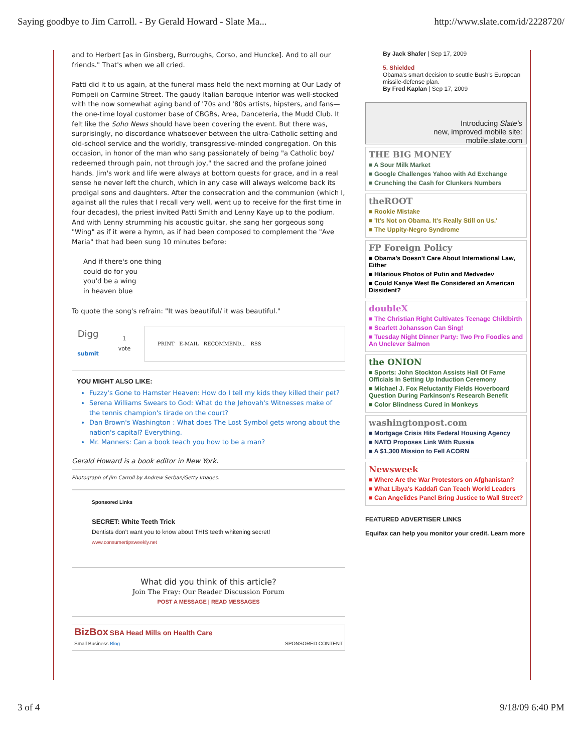Saying goodbye to Jim Carroll. - By Gerald Howard - Slate Ma... http://www.slate.com/id/2228720/
and to Herbert [as in Ginsberg, Burroughs, Corso, and Huncke]. And to all our friends." That's when we all cried.
Patti did it to us again, at the funeral mass held the next morning at Our Lady of Pompeii on Carmine Street. The gaudy Italian baroque interior was well-stocked with the now somewhat aging band of '70s and '80s artists, hipsters, and fans—the one-time loyal customer base of CBGBs, Area, Danceteria, the Mudd Club. It felt like the Soho News should have been covering the event. But there was, surprisingly, no discordance whatsoever between the ultra-Catholic setting and old-school service and the worldly, transgressive-minded congregation. On this occasion, in honor of the man who sang passionately of being "a Catholic boy/ redeemed through pain, not through joy," the sacred and the profane joined hands. Jim's work and life were always at bottom quests for grace, and in a real sense he never left the church, which in any case will always welcome back its prodigal sons and daughters. After the consecration and the communion (which I, against all the rules that I recall very well, went up to receive for the first time in four decades), the priest invited Patti Smith and Lenny Kaye up to the podium. And with Lenny strumming his acoustic guitar, she sang her gorgeous song "Wing" as if it were a hymn, as if had been composed to complement the "Ave Maria" that had been sung 10 minutes before:
And if there's one thing
could do for you
you'd be a wing
in heaven blue
To quote the song's refrain: "It was beautiful/ it was beautiful."
Digg
submit
1
vote
PRINT E-MAIL RECOMMEND... RSS
YOU MIGHT ALSO LIKE:
Fuzzy's Gone to Hamster Heaven: How do I tell my kids they killed their pet?
Serena Williams Swears to God: What do the Jehovah's Witnesses make of the tennis champion's tirade on the court?
Dan Brown's Washington : What does The Lost Symbol gets wrong about the nation's capital? Everything.
Mr. Manners: Can a book teach you how to be a man?
Gerald Howard is a book editor in New York.
Photograph of Jim Carroll by Andrew Serban/Getty Images.
Sponsored Links
SECRET: White Teeth Trick
Dentists don't want you to know about THIS teeth whitening secret!
www.consumertipsweekly.net
What did you think of this article?
Join The Fray: Our Reader Discussion Forum
POST A MESSAGE | READ MESSAGES
BizBox SBA Head Mills on Health Care
Small Business Blog
SPONSORED CONTENT
By Jack Shafer | Sep 17, 2009
5. Shielded
Obama's smart decision to scuttle Bush's European missile-defense plan.
By Fred Kaplan | Sep 17, 2009
Introducing Slate's
new, improved mobile site:
mobile.slate.com
THE BIG MONEY
■ A Sour Milk Market
■ Google Challenges Yahoo with Ad Exchange
■ Crunching the Cash for Clunkers Numbers
theROOT
■ Rookie Mistake
■ 'It's Not on Obama. It's Really Still on Us.'
■ The Uppity-Negro Syndrome
FP Foreign Policy
■ Obama's Doesn't Care About International Law, Either
■ Hilarious Photos of Putin and Medvedev
■ Could Kanye West Be Considered an American Dissident?
doubleX
■ The Christian Right Cultivates Teenage Childbirth
■ Scarlett Johansson Can Sing!
■ Tuesday Night Dinner Party: Two Pro Foodies and An Unclever Salmon
the ONION
■ Sports: John Stockton Assists Hall Of Fame Officials In Setting Up Induction Ceremony
■ Michael J. Fox Reluctantly Fields Hoverboard Question During Parkinson's Research Benefit
■ Color Blindness Cured in Monkeys
washingtonpost.com
■ Mortgage Crisis Hits Federal Housing Agency
■ NATO Proposes Link With Russia
■ A $1,300 Mission to Fell ACORN
Newsweek
■ Where Are the War Protestors on Afghanistan?
■ What Libya's Kaddafi Can Teach World Leaders
■ Can Angelides Panel Bring Justice to Wall Street?
FEATURED ADVERTISER LINKS
Equifax can help you monitor your credit. Learn more
3 of 4 9/18/09 6:40 PM